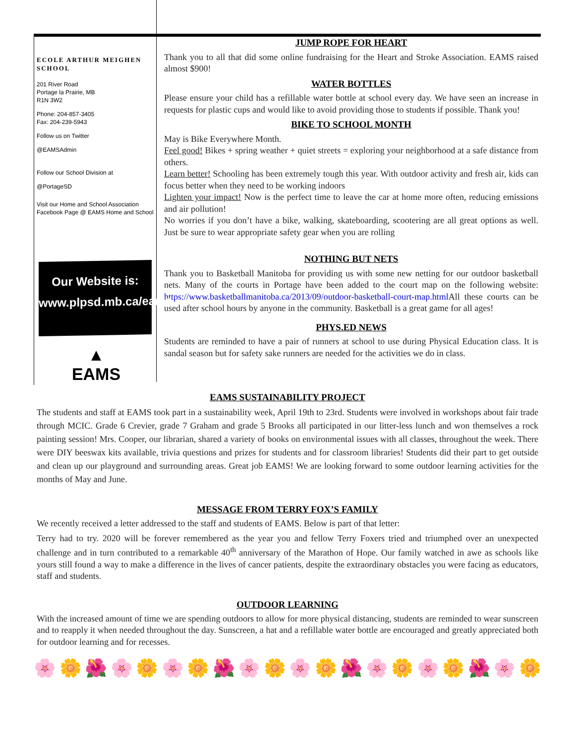ECOLE ARTHUR MEIGHEN SCHOOL
201 River Road
Portage la Prairie, MB
R1N 3W2
Phone: 204-857-3405
Fax: 204-239-5943
Follow us on Twitter
@EAMSAdmin
Follow our School Division at
@PortageSD
Visit our Home and School Association Facebook Page @ EAMS Home and School
Our Website is:
www.plpsd.mb.ca/eams
▲
EAMS
JUMP ROPE FOR HEART
Thank you to all that did some online fundraising for the Heart and Stroke Association. EAMS raised almost $900!
WATER BOTTLES
Please ensure your child has a refillable water bottle at school every day. We have seen an increase in requests for plastic cups and would like to avoid providing those to students if possible. Thank you!
BIKE TO SCHOOL MONTH
May is Bike Everywhere Month.
Feel good! Bikes + spring weather + quiet streets = exploring your neighborhood at a safe distance from others.
Learn better! Schooling has been extremely tough this year. With outdoor activity and fresh air, kids can focus better when they need to be working indoors
Lighten your impact! Now is the perfect time to leave the car at home more often, reducing emissions and air pollution!
No worries if you don’t have a bike, walking, skateboarding, scootering are all great options as well. Just be sure to wear appropriate safety gear when you are rolling
NOTHING BUT NETS
Thank you to Basketball Manitoba for providing us with some new netting for our outdoor basketball nets. Many of the courts in Portage have been added to the court map on the following website: https://www.basketballmanitoba.ca/2013/09/outdoor-basketball-court-map.html All these courts can be used after school hours by anyone in the community. Basketball is a great game for all ages!
PHYS.ED NEWS
Students are reminded to have a pair of runners at school to use during Physical Education class. It is sandal season but for safety sake runners are needed for the activities we do in class.
EAMS SUSTAINABILITY PROJECT
The students and staff at EAMS took part in a sustainability week, April 19th to 23rd. Students were involved in workshops about fair trade through MCIC. Grade 6 Crevier, grade 7 Graham and grade 5 Brooks all participated in our litter-less lunch and won themselves a rock painting session! Mrs. Cooper, our librarian, shared a variety of books on environmental issues with all classes, throughout the week. There were DIY beeswax kits available, trivia questions and prizes for students and for classroom libraries! Students did their part to get outside and clean up our playground and surrounding areas. Great job EAMS! We are looking forward to some outdoor learning activities for the months of May and June.
MESSAGE FROM TERRY FOX’S FAMILY
We recently received a letter addressed to the staff and students of EAMS. Below is part of that letter:
Terry had to try. 2020 will be forever remembered as the year you and fellow Terry Foxers tried and triumphed over an unexpected challenge and in turn contributed to a remarkable 40<sup>th</sup> anniversary of the Marathon of Hope. Our family watched in awe as schools like yours still found a way to make a difference in the lives of cancer patients, despite the extraordinary obstacles you were facing as educators, staff and students.
OUTDOOR LEARNING
With the increased amount of time we are spending outdoors to allow for more physical distancing, students are reminded to wear sunscreen and to reapply it when needed throughout the day. Sunscreen, a hat and a refillable water bottle are encouraged and greatly appreciated both for outdoor learning and for recesses.
🌸 🌼 🌺 🌸 🌼 🌸 🌼 🌺 🌸 🌼 🌸 🌼 🌺 🌸 🌼 🌸 🌼 🌺 🌸 🌼